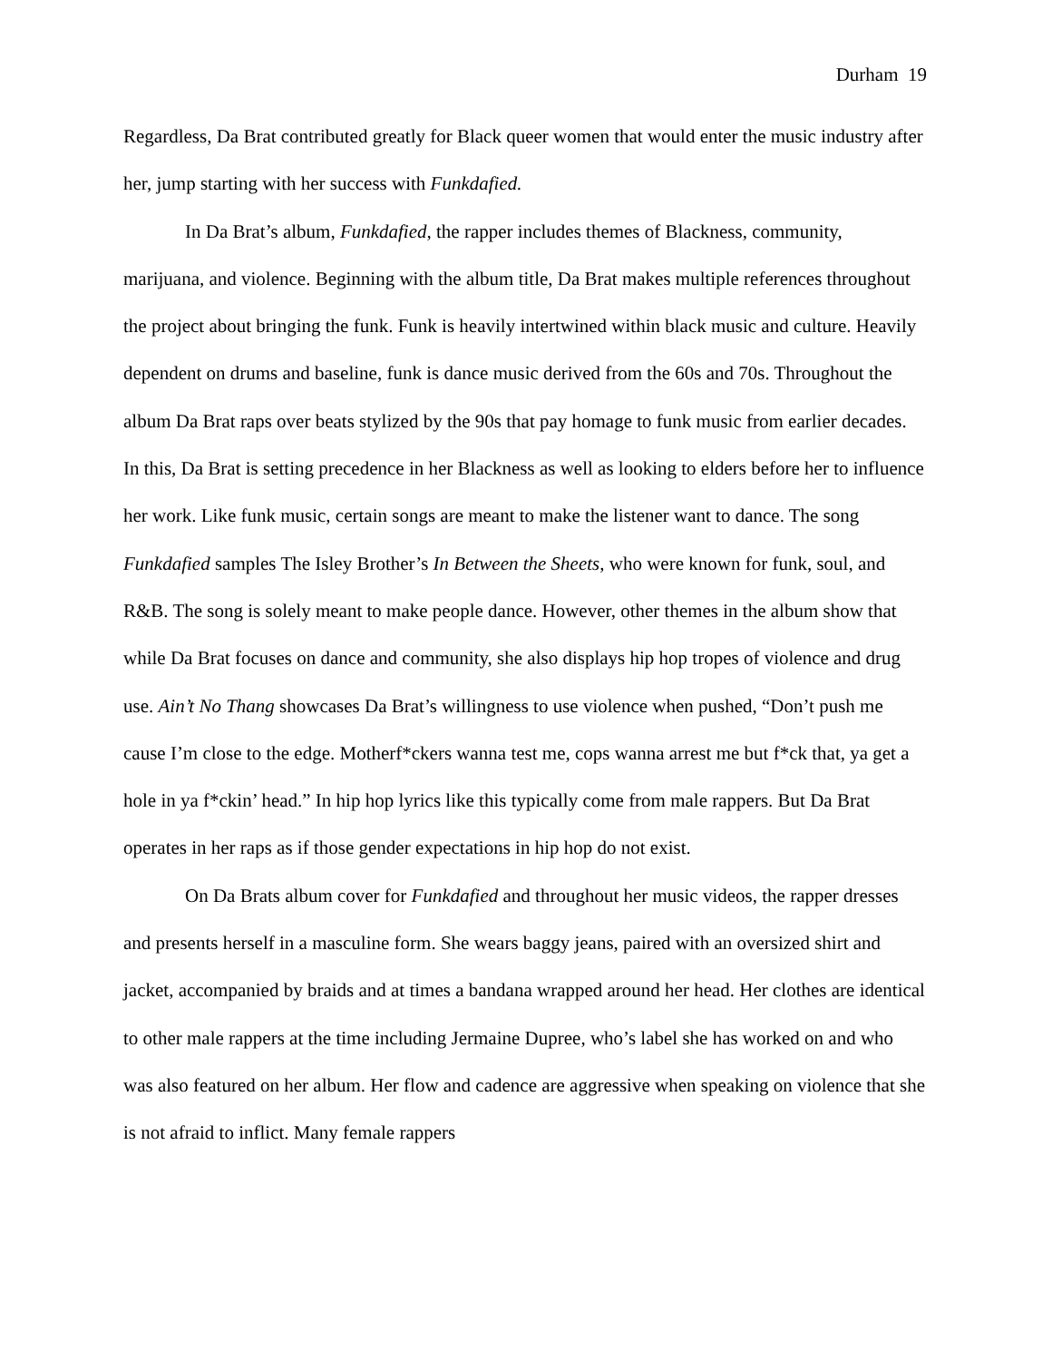Durham 19
Regardless, Da Brat contributed greatly for Black queer women that would enter the music industry after her, jump starting with her success with Funkdafied.
In Da Brat’s album, Funkdafied, the rapper includes themes of Blackness, community, marijuana, and violence. Beginning with the album title, Da Brat makes multiple references throughout the project about bringing the funk. Funk is heavily intertwined within black music and culture. Heavily dependent on drums and baseline, funk is dance music derived from the 60s and 70s. Throughout the album Da Brat raps over beats stylized by the 90s that pay homage to funk music from earlier decades. In this, Da Brat is setting precedence in her Blackness as well as looking to elders before her to influence her work. Like funk music, certain songs are meant to make the listener want to dance. The song Funkdafied samples The Isley Brother’s In Between the Sheets, who were known for funk, soul, and R&B. The song is solely meant to make people dance. However, other themes in the album show that while Da Brat focuses on dance and community, she also displays hip hop tropes of violence and drug use. Ain’t No Thang showcases Da Brat’s willingness to use violence when pushed, “Don’t push me cause I’m close to the edge. Motherf*ckers wanna test me, cops wanna arrest me but f*ck that, ya get a hole in ya f*ckin’ head.” In hip hop lyrics like this typically come from male rappers. But Da Brat operates in her raps as if those gender expectations in hip hop do not exist.
On Da Brats album cover for Funkdafied and throughout her music videos, the rapper dresses and presents herself in a masculine form. She wears baggy jeans, paired with an oversized shirt and jacket, accompanied by braids and at times a bandana wrapped around her head. Her clothes are identical to other male rappers at the time including Jermaine Dupree, who’s label she has worked on and who was also featured on her album. Her flow and cadence are aggressive when speaking on violence that she is not afraid to inflict. Many female rappers